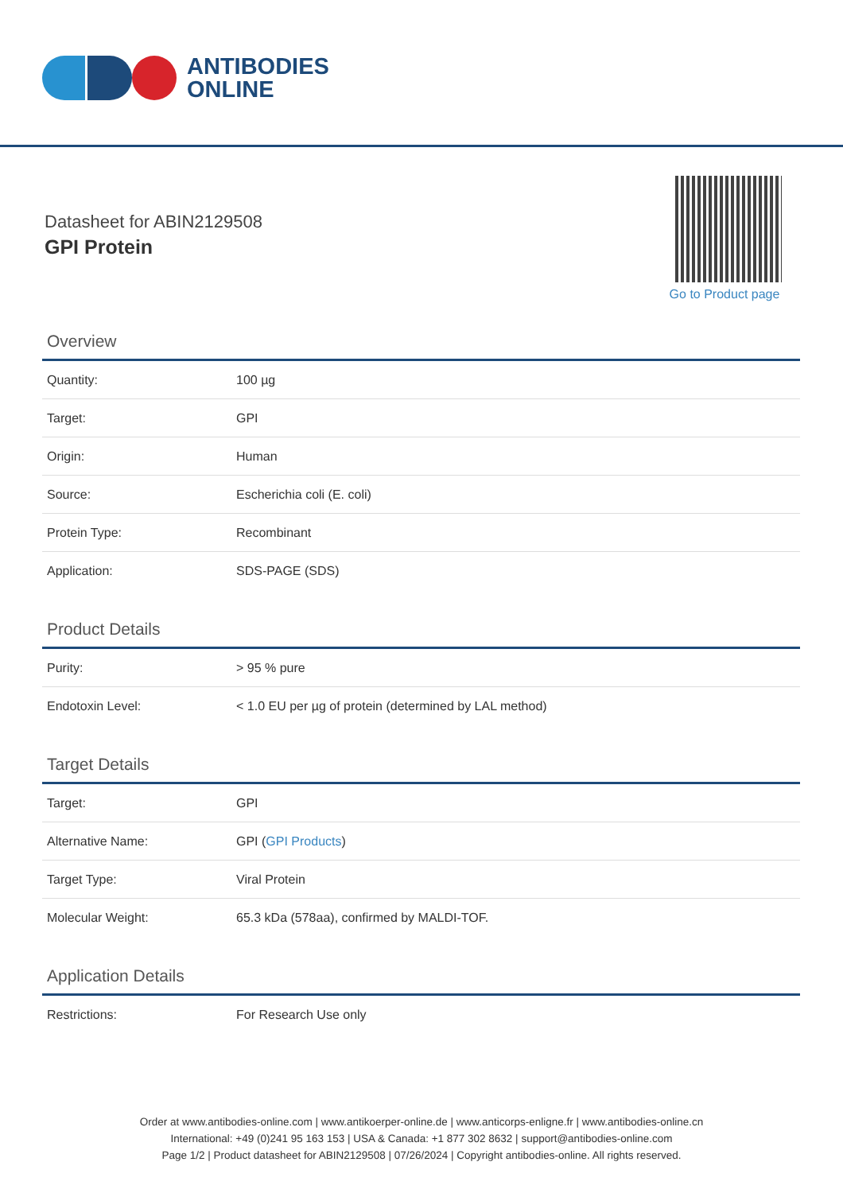ANTIBODIES
ONLINE
Datasheet for ABIN2129508
GPI Protein
Go to Product page
Overview
| Quantity: | 100 µg |
| Target: | GPI |
| Origin: | Human |
| Source: | Escherichia coli (E. coli) |
| Protein Type: | Recombinant |
| Application: | SDS-PAGE (SDS) |
Product Details
| Purity: | > 95 % pure |
| Endotoxin Level: | < 1.0 EU per µg of protein (determined by LAL method) |
Target Details
| Target: | GPI |
| Alternative Name: | GPI ( GPI Products ) |
| Target Type: | Viral Protein |
| Molecular Weight: | 65.3 kDa (578aa), confirmed by MALDI-TOF. |
Application Details
| Restrictions: | For Research Use only |
Order at www.antibodies-online.com | www.antikoerper-online.de | www.anticorps-enligne.fr | www.antibodies-online.cn
International: +49 (0)241 95 163 153 | USA & Canada: +1 877 302 8632 | support@antibodies-online.com
Page 1/2 | Product datasheet for ABIN2129508 | 07/26/2024 | Copyright antibodies-online. All rights reserved.